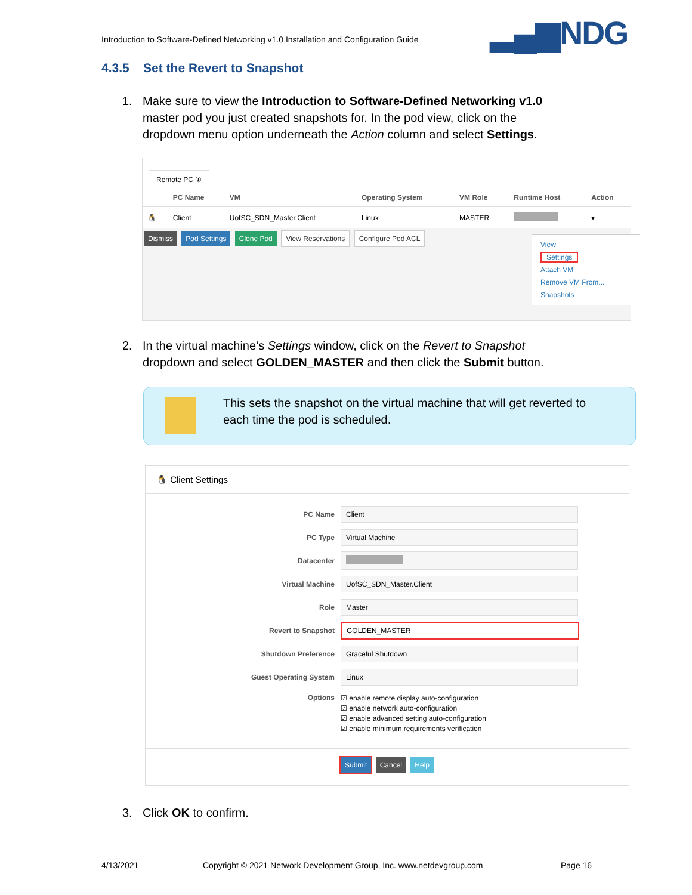Introduction to Software-Defined Networking v1.0 Installation and Configuration Guide
▂▄▆NDG
4.3.5 Set the Revert to Snapshot
1. Make sure to view the Introduction to Software-Defined Networking v1.0
master pod you just created snapshots for. In the pod view, click on the
dropdown menu option underneath the Action column and select Settings.
Remote PC ①
| | PC Name | VM | Operating System | VM Role | Runtime Host | Action |
| --- | --- | --- | --- | --- | --- | --- |
| 🐧 | Client | UofSC_SDN_Master.Client | Linux | MASTER | | ▾ |
Dismiss Pod Settings Clone Pod View Reservations Configure Pod ACL
View
Settings
Attach VM
Remove VM From...
Snapshots
2. In the virtual machine’s Settings window, click on the Revert to Snapshot
dropdown and select GOLDEN_MASTER and then click the Submit button.
This sets the snapshot on the virtual machine that will get reverted to
each time the pod is scheduled.
🐧 Client Settings
PC Name
Client
PC Type
Virtual Machine
Datacenter
Virtual Machine
UofSC_SDN_Master.Client
Role
Master
Revert to Snapshot
GOLDEN_MASTER
Shutdown Preference
Graceful Shutdown
Guest Operating System
Linux
Options
☑ enable remote display auto-configuration
☑ enable network auto-configuration
☑ enable advanced setting auto-configuration
☑ enable minimum requirements verification
Submit Cancel Help
3. Click OK to confirm.
4/13/2021
Copyright © 2021 Network Development Group, Inc. www.netdevgroup.com
Page 16